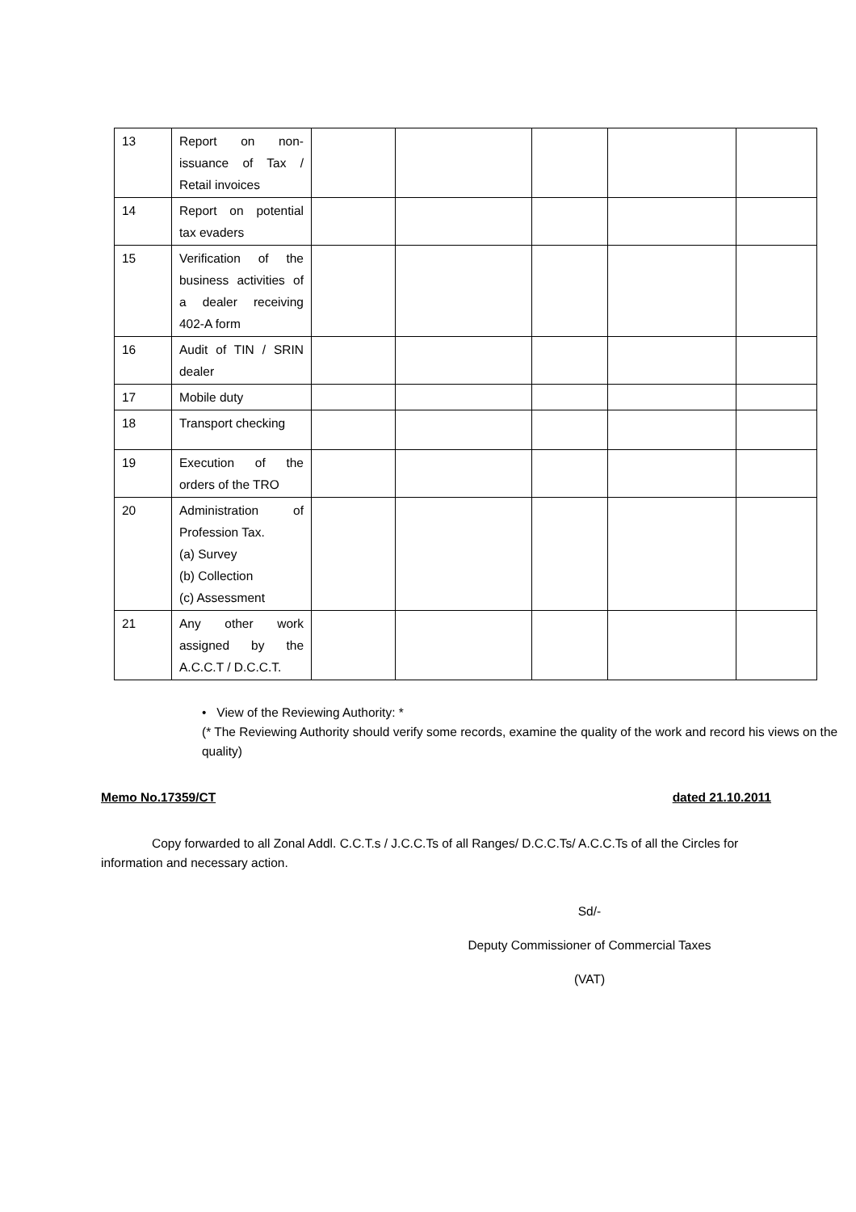| 13 | Report on non-issuance of Tax / Retail invoices | | | | | |
| 14 | Report on potential tax evaders | | | | | |
| 15 | Verification of the business activities of a dealer receiving 402-A form | | | | | |
| 16 | Audit of TIN / SRIN dealer | | | | | |
| 17 | Mobile duty | | | | | |
| 18 | Transport checking | | | | | |
| 19 | Execution of the orders of the TRO | | | | | |
| 20 | Administration of Profession Tax. (a) Survey (b) Collection (c) Assessment | | | | | |
| 21 | Any other work assigned by the A.C.C.T / D.C.C.T. | | | | | |
• View of the Reviewing Authority: *
(* The Reviewing Authority should verify some records, examine the quality of the work and record his views on the quality)
Memo No.17359/CT dated 21.10.2011
Copy forwarded to all Zonal Addl. C.C.T.s / J.C.C.Ts of all Ranges/ D.C.C.Ts/ A.C.C.Ts of all the Circles for information and necessary action.
Sd/-
Deputy Commissioner of Commercial Taxes
(VAT)